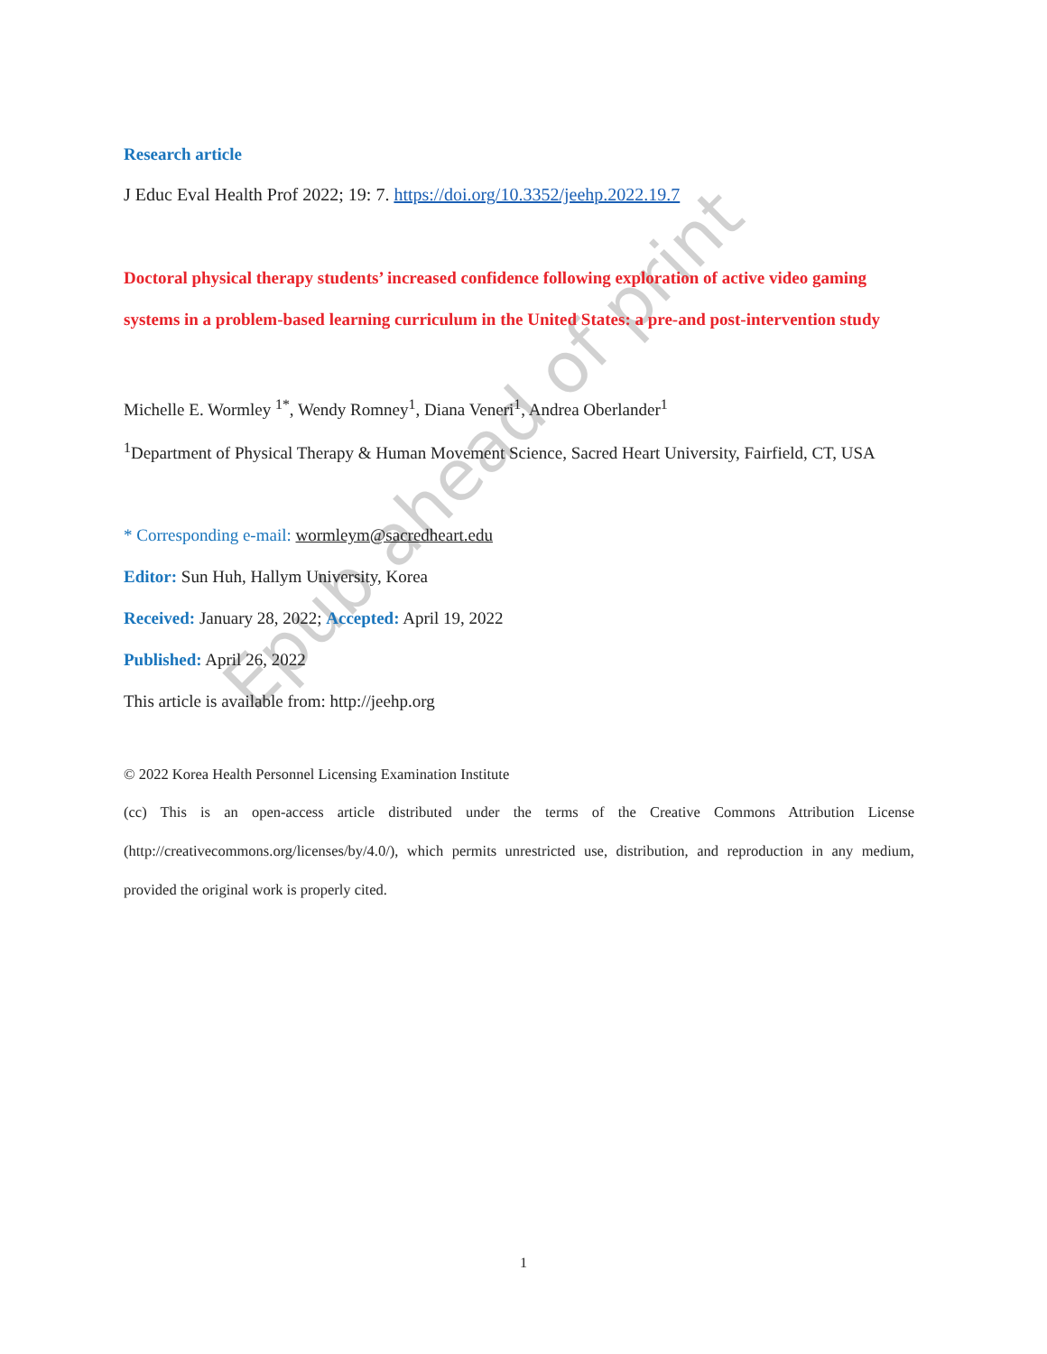Epub ahead of print
Research article
J Educ Eval Health Prof 2022; 19: 7. https://doi.org/10.3352/jeehp.2022.19.7
Doctoral physical therapy students’ increased confidence following exploration of active video gaming systems in a problem-based learning curriculum in the United States: a pre-and post-intervention study
Michelle E. Wormley <sup>1*</sup>, Wendy Romney<sup>1</sup>, Diana Veneri<sup>1</sup>, Andrea Oberlander<sup>1</sup>
<sup>1</sup> Department of Physical Therapy & Human Movement Science, Sacred Heart University, Fairfield, CT, USA
* Corresponding e-mail: wormleym@sacredheart.edu
Editor: Sun Huh, Hallym University, Korea
Received: January 28, 2022; Accepted: April 19, 2022
Published: April 26, 2022
This article is available from: http://jeehp.org
© 2022 Korea Health Personnel Licensing Examination Institute
(cc) This is an open-access article distributed under the terms of the Creative Commons Attribution License (http://creativecommons.org/licenses/by/4.0/), which permits unrestricted use, distribution, and reproduction in any medium, provided the original work is properly cited.
1